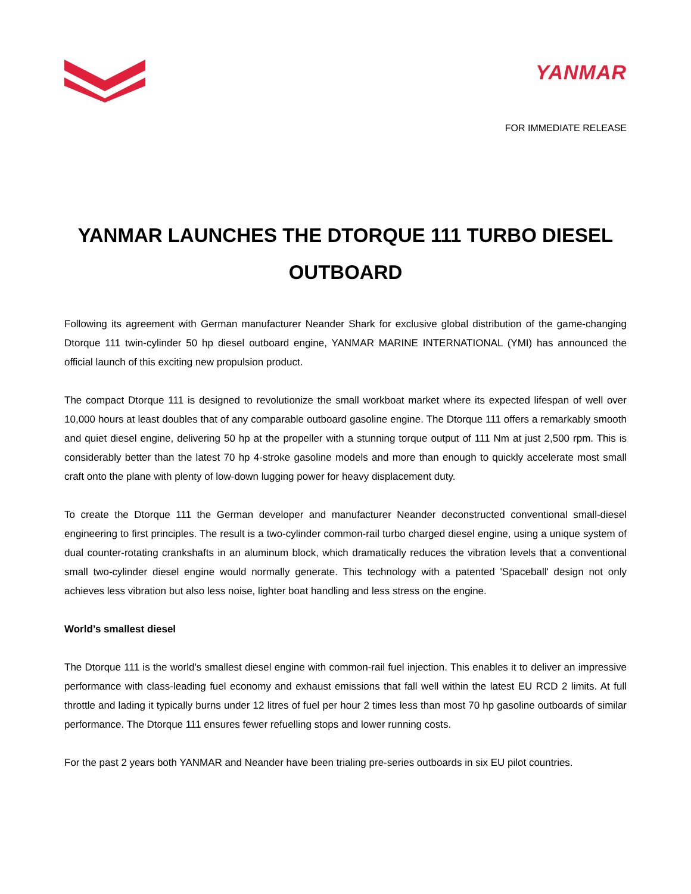YANMAR
FOR IMMEDIATE RELEASE
YANMAR LAUNCHES THE DTORQUE 111 TURBO DIESEL OUTBOARD
Following its agreement with German manufacturer Neander Shark for exclusive global distribution of the game-changing Dtorque 111 twin-cylinder 50 hp diesel outboard engine, YANMAR MARINE INTERNATIONAL (YMI) has announced the official launch of this exciting new propulsion product.
The compact Dtorque 111 is designed to revolutionize the small workboat market where its expected lifespan of well over 10,000 hours at least doubles that of any comparable outboard gasoline engine. The Dtorque 111 offers a remarkably smooth and quiet diesel engine, delivering 50 hp at the propeller with a stunning torque output of 111 Nm at just 2,500 rpm. This is considerably better than the latest 70 hp 4-stroke gasoline models and more than enough to quickly accelerate most small craft onto the plane with plenty of low-down lugging power for heavy displacement duty.
To create the Dtorque 111 the German developer and manufacturer Neander deconstructed conventional small-diesel engineering to first principles. The result is a two-cylinder common-rail turbo charged diesel engine, using a unique system of dual counter-rotating crankshafts in an aluminum block, which dramatically reduces the vibration levels that a conventional small two-cylinder diesel engine would normally generate. This technology with a patented 'Spaceball' design not only achieves less vibration but also less noise, lighter boat handling and less stress on the engine.
World’s smallest diesel
The Dtorque 111 is the world's smallest diesel engine with common-rail fuel injection. This enables it to deliver an impressive performance with class-leading fuel economy and exhaust emissions that fall well within the latest EU RCD 2 limits. At full throttle and lading it typically burns under 12 litres of fuel per hour 2 times less than most 70 hp gasoline outboards of similar performance. The Dtorque 111 ensures fewer refuelling stops and lower running costs.
For the past 2 years both YANMAR and Neander have been trialing pre-series outboards in six EU pilot countries.